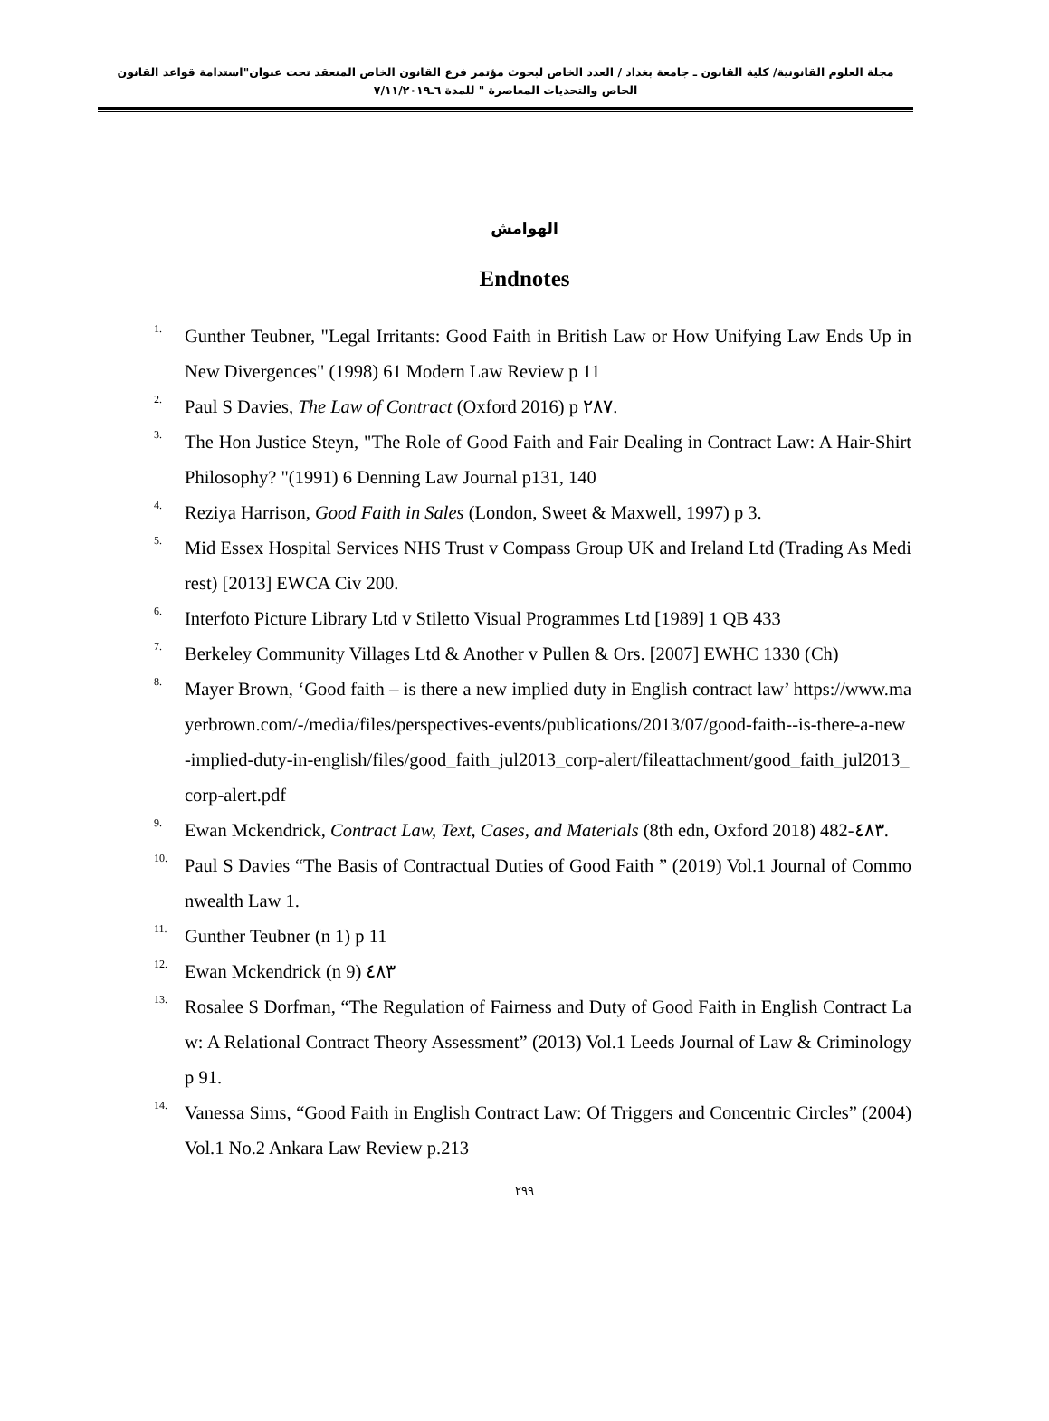مجلة العلوم القانونية/ كلية القانون ـ جامعة بغداد / العدد الخاص لبحوث مؤتمر فرع القانون الخاص المنعقد تحت عنوان"استدامة قواعد القانون الخاص والتحديات المعاصرة " للمدة ٦ـ٧/١١/٢٠١٩
الهوامش
Endnotes
<sup>1.</sup> Gunther Teubner, "Legal Irritants: Good Faith in British Law or How Unifying Law Ends Up in New Divergences" (1998) 61 Modern Law Review p 11
<sup>2.</sup> Paul S Davies, The Law of Contract (Oxford 2016) p ٢٨٧.
<sup>3.</sup> The Hon Justice Steyn, "The Role of Good Faith and Fair Dealing in Contract Law: A Hair-Shirt Philosophy? "(1991) 6 Denning Law Journal p131, 140
<sup>4.</sup> Reziya Harrison, Good Faith in Sales (London, Sweet & Maxwell, 1997) p 3.
<sup>5.</sup> Mid Essex Hospital Services NHS Trust v Compass Group UK and Ireland Ltd (Trading As Medirest) [2013] EWCA Civ 200.
<sup>6.</sup> Interfoto Picture Library Ltd v Stiletto Visual Programmes Ltd [1989] 1 QB 433
<sup>7.</sup> Berkeley Community Villages Ltd & Another v Pullen & Ors. [2007] EWHC 1330 (Ch)
<sup>8.</sup> Mayer Brown, ‘Good faith – is there a new implied duty in English contract law’ https://www.mayerbrown.com/-/media/files/perspectives-events/publications/2013/07/good-faith--is-there-a-new-implied-duty-in-english/files/good_faith_jul2013_corp-alert/fileattachment/good_faith_jul2013_corp-alert.pdf
<sup>9.</sup> Ewan Mckendrick, Contract Law, Text, Cases, and Materials (8th edn, Oxford 2018) 482-٤٨٣.
<sup>10.</sup> Paul S Davies “The Basis of Contractual Duties of Good Faith ” (2019) Vol.1 Journal of Commonwealth Law 1.
<sup>11.</sup> Gunther Teubner (n 1) p 11
<sup>12.</sup> Ewan Mckendrick (n 9) ٤٨٣
<sup>13.</sup> Rosalee S Dorfman, “The Regulation of Fairness and Duty of Good Faith in English Contract Law: A Relational Contract Theory Assessment” (2013) Vol.1 Leeds Journal of Law & Criminology p 91.
<sup>14.</sup> Vanessa Sims, “Good Faith in English Contract Law: Of Triggers and Concentric Circles” (2004) Vol.1 No.2 Ankara Law Review p.213
٢٩٩